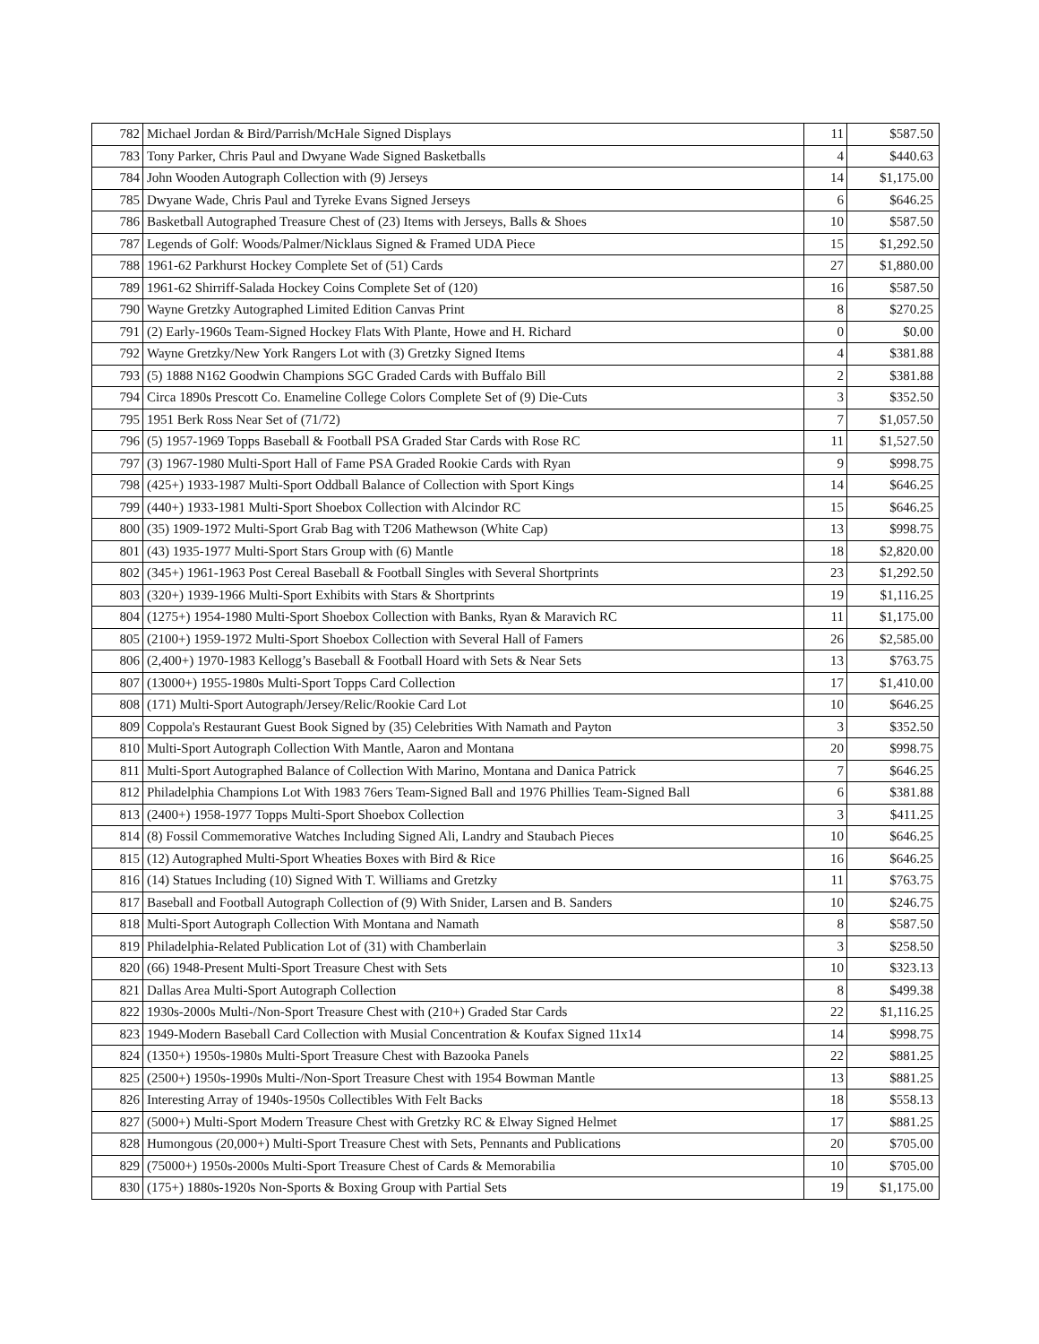| 782 | Michael Jordan & Bird/Parrish/McHale Signed Displays | 11 | $587.50 |
| 783 | Tony Parker, Chris Paul and Dwyane Wade Signed Basketballs | 4 | $440.63 |
| 784 | John Wooden Autograph Collection with (9) Jerseys | 14 | $1,175.00 |
| 785 | Dwyane Wade, Chris Paul and Tyreke Evans Signed Jerseys | 6 | $646.25 |
| 786 | Basketball Autographed Treasure Chest of (23) Items with Jerseys, Balls & Shoes | 10 | $587.50 |
| 787 | Legends of Golf: Woods/Palmer/Nicklaus Signed & Framed UDA Piece | 15 | $1,292.50 |
| 788 | 1961-62 Parkhurst Hockey Complete Set of (51) Cards | 27 | $1,880.00 |
| 789 | 1961-62 Shirriff-Salada Hockey Coins Complete Set of (120) | 16 | $587.50 |
| 790 | Wayne Gretzky Autographed Limited Edition Canvas Print | 8 | $270.25 |
| 791 | (2) Early-1960s Team-Signed Hockey Flats With Plante, Howe and H. Richard | 0 | $0.00 |
| 792 | Wayne Gretzky/New York Rangers Lot with (3) Gretzky Signed Items | 4 | $381.88 |
| 793 | (5) 1888 N162 Goodwin Champions SGC Graded Cards with Buffalo Bill | 2 | $381.88 |
| 794 | Circa 1890s Prescott Co. Enameline College Colors Complete Set of (9) Die-Cuts | 3 | $352.50 |
| 795 | 1951 Berk Ross Near Set of (71/72) | 7 | $1,057.50 |
| 796 | (5) 1957-1969 Topps Baseball & Football PSA Graded Star Cards with Rose RC | 11 | $1,527.50 |
| 797 | (3) 1967-1980 Multi-Sport Hall of Fame PSA Graded Rookie Cards with Ryan | 9 | $998.75 |
| 798 | (425+) 1933-1987 Multi-Sport Oddball Balance of Collection with Sport Kings | 14 | $646.25 |
| 799 | (440+) 1933-1981 Multi-Sport Shoebox Collection with Alcindor RC | 15 | $646.25 |
| 800 | (35) 1909-1972 Multi-Sport Grab Bag with T206 Mathewson (White Cap) | 13 | $998.75 |
| 801 | (43) 1935-1977 Multi-Sport Stars Group with (6) Mantle | 18 | $2,820.00 |
| 802 | (345+) 1961-1963 Post Cereal Baseball & Football Singles with Several Shortprints | 23 | $1,292.50 |
| 803 | (320+) 1939-1966 Multi-Sport Exhibits with Stars & Shortprints | 19 | $1,116.25 |
| 804 | (1275+) 1954-1980 Multi-Sport Shoebox Collection with Banks, Ryan & Maravich RC | 11 | $1,175.00 |
| 805 | (2100+) 1959-1972 Multi-Sport Shoebox Collection with Several Hall of Famers | 26 | $2,585.00 |
| 806 | (2,400+) 1970-1983 Kellogg’s Baseball & Football Hoard with Sets & Near Sets | 13 | $763.75 |
| 807 | (13000+) 1955-1980s Multi-Sport Topps Card Collection | 17 | $1,410.00 |
| 808 | (171) Multi-Sport Autograph/Jersey/Relic/Rookie Card Lot | 10 | $646.25 |
| 809 | Coppola's Restaurant Guest Book Signed by (35) Celebrities With Namath and Payton | 3 | $352.50 |
| 810 | Multi-Sport Autograph Collection With Mantle, Aaron and Montana | 20 | $998.75 |
| 811 | Multi-Sport Autographed Balance of Collection With Marino, Montana and Danica Patrick | 7 | $646.25 |
| 812 | Philadelphia Champions Lot With 1983 76ers Team-Signed Ball and 1976 Phillies Team-Signed Ball | 6 | $381.88 |
| 813 | (2400+) 1958-1977 Topps Multi-Sport Shoebox Collection | 3 | $411.25 |
| 814 | (8) Fossil Commemorative Watches Including Signed Ali, Landry and Staubach Pieces | 10 | $646.25 |
| 815 | (12) Autographed Multi-Sport Wheaties Boxes with Bird & Rice | 16 | $646.25 |
| 816 | (14) Statues Including (10) Signed With T. Williams and Gretzky | 11 | $763.75 |
| 817 | Baseball and Football Autograph Collection of (9) With Snider, Larsen and B. Sanders | 10 | $246.75 |
| 818 | Multi-Sport Autograph Collection With Montana and Namath | 8 | $587.50 |
| 819 | Philadelphia-Related Publication Lot of (31) with Chamberlain | 3 | $258.50 |
| 820 | (66) 1948-Present Multi-Sport Treasure Chest with Sets | 10 | $323.13 |
| 821 | Dallas Area Multi-Sport Autograph Collection | 8 | $499.38 |
| 822 | 1930s-2000s Multi-/Non-Sport Treasure Chest with (210+) Graded Star Cards | 22 | $1,116.25 |
| 823 | 1949-Modern Baseball Card Collection with Musial Concentration & Koufax Signed 11x14 | 14 | $998.75 |
| 824 | (1350+) 1950s-1980s Multi-Sport Treasure Chest with Bazooka Panels | 22 | $881.25 |
| 825 | (2500+) 1950s-1990s Multi-/Non-Sport Treasure Chest with 1954 Bowman Mantle | 13 | $881.25 |
| 826 | Interesting Array of 1940s-1950s Collectibles With Felt Backs | 18 | $558.13 |
| 827 | (5000+) Multi-Sport Modern Treasure Chest with Gretzky RC & Elway Signed Helmet | 17 | $881.25 |
| 828 | Humongous (20,000+) Multi-Sport Treasure Chest with Sets, Pennants and Publications | 20 | $705.00 |
| 829 | (75000+) 1950s-2000s Multi-Sport Treasure Chest of Cards & Memorabilia | 10 | $705.00 |
| 830 | (175+) 1880s-1920s Non-Sports & Boxing Group with Partial Sets | 19 | $1,175.00 |